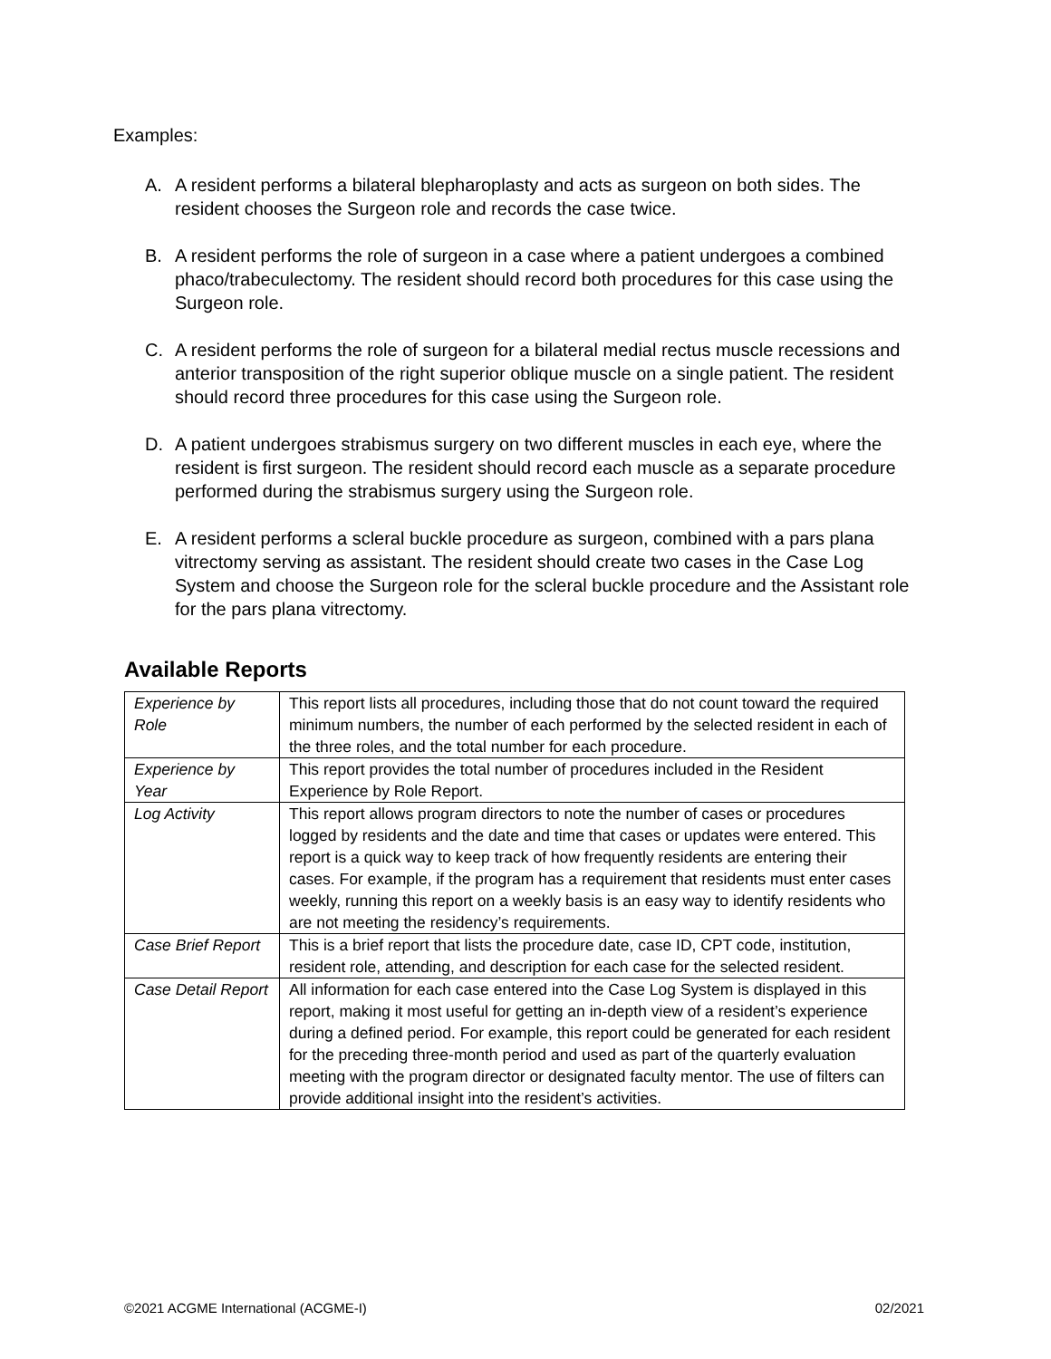Examples:
A. A resident performs a bilateral blepharoplasty and acts as surgeon on both sides. The resident chooses the Surgeon role and records the case twice.
B. A resident performs the role of surgeon in a case where a patient undergoes a combined phaco/trabeculectomy. The resident should record both procedures for this case using the Surgeon role.
C. A resident performs the role of surgeon for a bilateral medial rectus muscle recessions and anterior transposition of the right superior oblique muscle on a single patient. The resident should record three procedures for this case using the Surgeon role.
D. A patient undergoes strabismus surgery on two different muscles in each eye, where the resident is first surgeon. The resident should record each muscle as a separate procedure performed during the strabismus surgery using the Surgeon role.
E. A resident performs a scleral buckle procedure as surgeon, combined with a pars plana vitrectomy serving as assistant. The resident should create two cases in the Case Log System and choose the Surgeon role for the scleral buckle procedure and the Assistant role for the pars plana vitrectomy.
Available Reports
| Experience by Role | This report lists all procedures, including those that do not count toward the required minimum numbers, the number of each performed by the selected resident in each of the three roles, and the total number for each procedure. |
| Experience by Year | This report provides the total number of procedures included in the Resident Experience by Role Report. |
| Log Activity | This report allows program directors to note the number of cases or procedures logged by residents and the date and time that cases or updates were entered. This report is a quick way to keep track of how frequently residents are entering their cases. For example, if the program has a requirement that residents must enter cases weekly, running this report on a weekly basis is an easy way to identify residents who are not meeting the residency’s requirements. |
| Case Brief Report | This is a brief report that lists the procedure date, case ID, CPT code, institution, resident role, attending, and description for each case for the selected resident. |
| Case Detail Report | All information for each case entered into the Case Log System is displayed in this report, making it most useful for getting an in-depth view of a resident’s experience during a defined period. For example, this report could be generated for each resident for the preceding three-month period and used as part of the quarterly evaluation meeting with the program director or designated faculty mentor. The use of filters can provide additional insight into the resident’s activities. |
©2021 ACGME International (ACGME-I) 02/2021